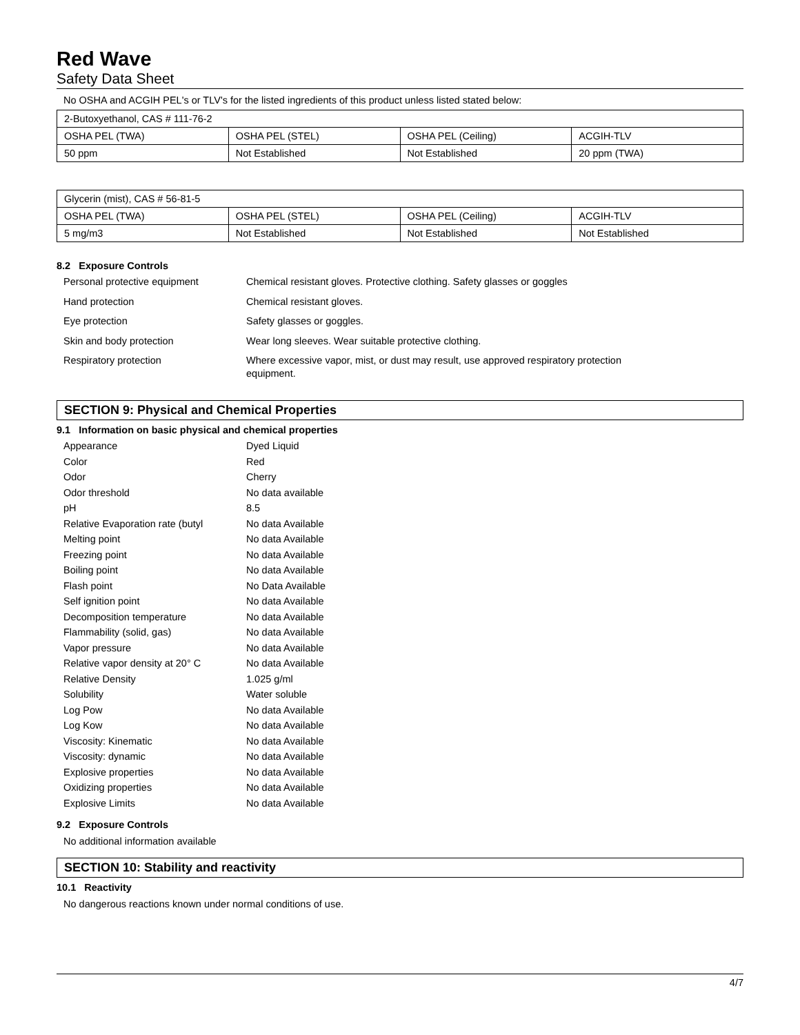Red Wave
Safety Data Sheet
No OSHA and ACGIH PEL's or TLV's for the listed ingredients of this product unless listed stated below:
| 2-Butoxyethanol, CAS # 111-76-2 | | | |
| OSHA PEL (TWA) | OSHA PEL (STEL) | OSHA PEL (Ceiling) | ACGIH-TLV |
| 50 ppm | Not Established | Not Established | 20 ppm (TWA) |
| Glycerin (mist), CAS # 56-81-5 | | | |
| OSHA PEL (TWA) | OSHA PEL (STEL) | OSHA PEL (Ceiling) | ACGIH-TLV |
| 5 mg/m3 | Not Established | Not Established | Not Established |
8.2 Exposure Controls
| Personal protective equipment | Chemical resistant gloves. Protective clothing. Safety glasses or goggles |
| Hand protection | Chemical resistant gloves. |
| Eye protection | Safety glasses or goggles. |
| Skin and body protection | Wear long sleeves. Wear suitable protective clothing. |
| Respiratory protection | Where excessive vapor, mist, or dust may result, use approved respiratory protection equipment. |
SECTION 9: Physical and Chemical Properties
9.1 Information on basic physical and chemical properties
| Appearance | Dyed Liquid |
| Color | Red |
| Odor | Cherry |
| Odor threshold | No data available |
| pH | 8.5 |
| Relative Evaporation rate (butyl | No data Available |
| Melting point | No data Available |
| Freezing point | No data Available |
| Boiling point | No data Available |
| Flash point | No Data Available |
| Self ignition point | No data Available |
| Decomposition temperature | No data Available |
| Flammability (solid, gas) | No data Available |
| Vapor pressure | No data Available |
| Relative vapor density at 20° C | No data Available |
| Relative Density | 1.025 g/ml |
| Solubility | Water soluble |
| Log Pow | No data Available |
| Log Kow | No data Available |
| Viscosity: Kinematic | No data Available |
| Viscosity: dynamic | No data Available |
| Explosive properties | No data Available |
| Oxidizing properties | No data Available |
| Explosive Limits | No data Available |
9.2 Exposure Controls
No additional information available
SECTION 10: Stability and reactivity
10.1 Reactivity
No dangerous reactions known under normal conditions of use.
4/7